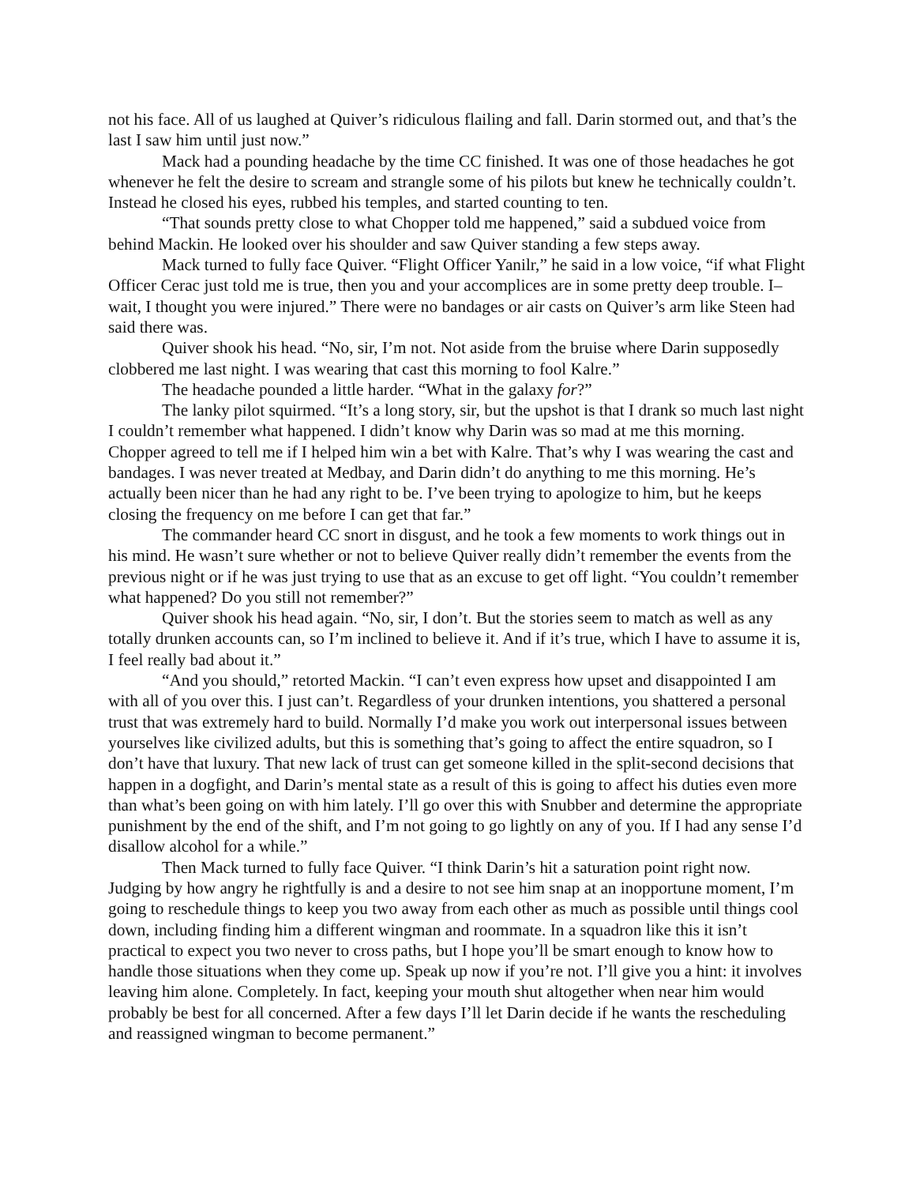not his face. All of us laughed at Quiver’s ridiculous flailing and fall. Darin stormed out, and that’s the last I saw him until just now.”
Mack had a pounding headache by the time CC finished. It was one of those headaches he got whenever he felt the desire to scream and strangle some of his pilots but knew he technically couldn’t. Instead he closed his eyes, rubbed his temples, and started counting to ten.
“That sounds pretty close to what Chopper told me happened,” said a subdued voice from behind Mackin. He looked over his shoulder and saw Quiver standing a few steps away.
Mack turned to fully face Quiver. “Flight Officer Yanilr,” he said in a low voice, “if what Flight Officer Cerac just told me is true, then you and your accomplices are in some pretty deep trouble. I– wait, I thought you were injured.” There were no bandages or air casts on Quiver’s arm like Steen had said there was.
Quiver shook his head. “No, sir, I’m not. Not aside from the bruise where Darin supposedly clobbered me last night. I was wearing that cast this morning to fool Kalre.”
The headache pounded a little harder. “What in the galaxy for?”
The lanky pilot squirmed. “It’s a long story, sir, but the upshot is that I drank so much last night I couldn’t remember what happened. I didn’t know why Darin was so mad at me this morning. Chopper agreed to tell me if I helped him win a bet with Kalre. That’s why I was wearing the cast and bandages. I was never treated at Medbay, and Darin didn’t do anything to me this morning. He’s actually been nicer than he had any right to be. I’ve been trying to apologize to him, but he keeps closing the frequency on me before I can get that far.”
The commander heard CC snort in disgust, and he took a few moments to work things out in his mind. He wasn’t sure whether or not to believe Quiver really didn’t remember the events from the previous night or if he was just trying to use that as an excuse to get off light. “You couldn’t remember what happened? Do you still not remember?”
Quiver shook his head again. “No, sir, I don’t. But the stories seem to match as well as any totally drunken accounts can, so I’m inclined to believe it. And if it’s true, which I have to assume it is, I feel really bad about it.”
“And you should,” retorted Mackin. “I can’t even express how upset and disappointed I am with all of you over this. I just can’t. Regardless of your drunken intentions, you shattered a personal trust that was extremely hard to build. Normally I’d make you work out interpersonal issues between yourselves like civilized adults, but this is something that’s going to affect the entire squadron, so I don’t have that luxury. That new lack of trust can get someone killed in the split-second decisions that happen in a dogfight, and Darin’s mental state as a result of this is going to affect his duties even more than what’s been going on with him lately. I’ll go over this with Snubber and determine the appropriate punishment by the end of the shift, and I’m not going to go lightly on any of you. If I had any sense I’d disallow alcohol for a while.”
Then Mack turned to fully face Quiver. “I think Darin’s hit a saturation point right now. Judging by how angry he rightfully is and a desire to not see him snap at an inopportune moment, I’m going to reschedule things to keep you two away from each other as much as possible until things cool down, including finding him a different wingman and roommate. In a squadron like this it isn’t practical to expect you two never to cross paths, but I hope you’ll be smart enough to know how to handle those situations when they come up. Speak up now if you’re not. I’ll give you a hint: it involves leaving him alone. Completely. In fact, keeping your mouth shut altogether when near him would probably be best for all concerned. After a few days I’ll let Darin decide if he wants the rescheduling and reassigned wingman to become permanent.”